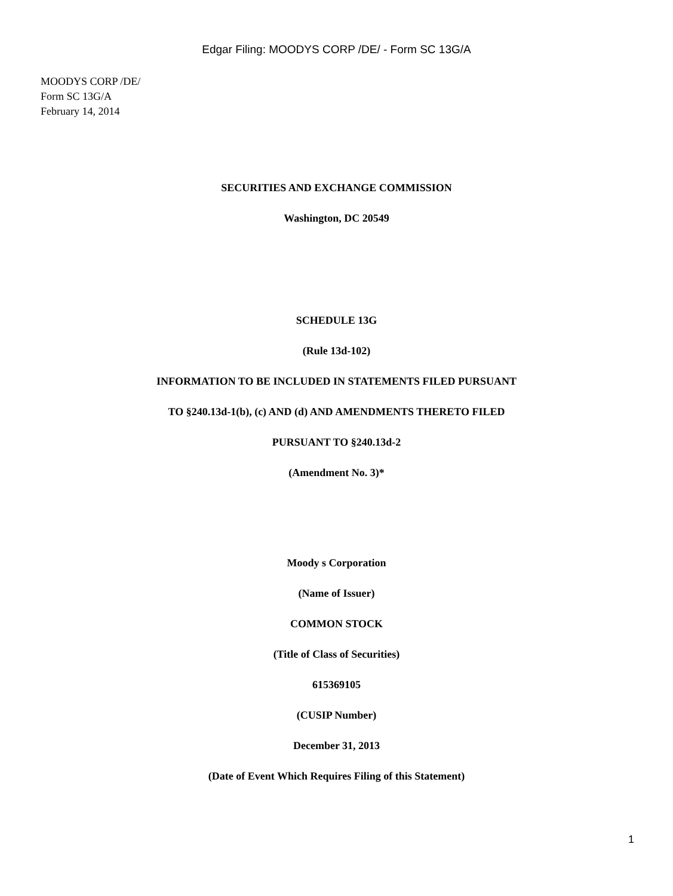Edgar Filing: MOODYS CORP /DE/ - Form SC 13G/A
MOODYS CORP /DE/
Form SC 13G/A
February 14, 2014
SECURITIES AND EXCHANGE COMMISSION
Washington, DC 20549
SCHEDULE 13G
(Rule 13d-102)
INFORMATION TO BE INCLUDED IN STATEMENTS FILED PURSUANT
TO §240.13d-1(b), (c) AND (d) AND AMENDMENTS THERETO FILED
PURSUANT TO §240.13d-2
(Amendment No. 3)*
Moody s Corporation
(Name of Issuer)
COMMON STOCK
(Title of Class of Securities)
615369105
(CUSIP Number)
December 31, 2013
(Date of Event Which Requires Filing of this Statement)
1